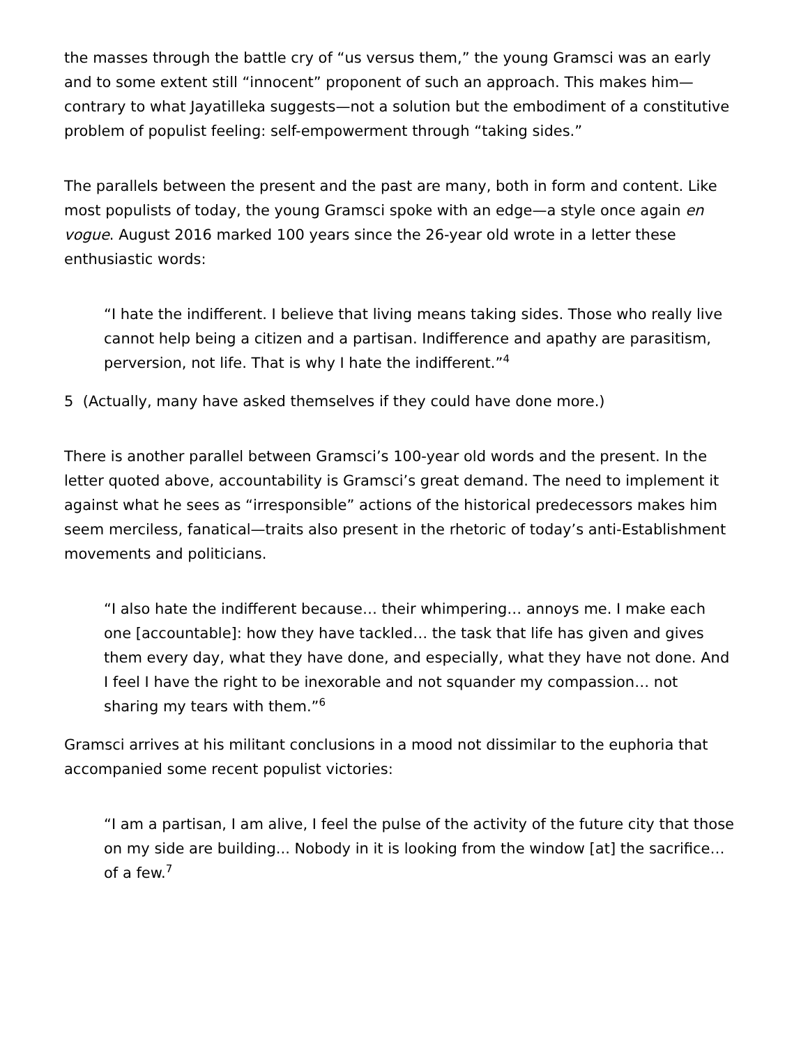the masses through the battle cry of “us versus them,” the young Gramsci was an early and to some extent still “innocent” proponent of such an approach. This makes him—contrary to what Jayatilleka suggests—not a solution but the embodiment of a constitutive problem of populist feeling: self-empowerment through “taking sides.”
The parallels between the present and the past are many, both in form and content. Like most populists of today, the young Gramsci spoke with an edge—a style once again en vogue. August 2016 marked 100 years since the 26-year old wrote in a letter these enthusiastic words:
“I hate the indifferent. I believe that living means taking sides. Those who really live cannot help being a citizen and a partisan. Indifference and apathy are parasitism, perversion, not life. That is why I hate the indifferent.”<sup>4</sup>
5 (Actually, many have asked themselves if they could have done more.)
There is another parallel between Gramsci’s 100-year old words and the present. In the letter quoted above, accountability is Gramsci’s great demand. The need to implement it against what he sees as “irresponsible” actions of the historical predecessors makes him seem merciless, fanatical—traits also present in the rhetoric of today’s anti-Establishment movements and politicians.
“I also hate the indifferent because… their whimpering… annoys me. I make each one [accountable]: how they have tackled… the task that life has given and gives them every day, what they have done, and especially, what they have not done. And I feel I have the right to be inexorable and not squander my compassion… not sharing my tears with them.”<sup>6</sup>
Gramsci arrives at his militant conclusions in a mood not dissimilar to the euphoria that accompanied some recent populist victories:
“I am a partisan, I am alive, I feel the pulse of the activity of the future city that those on my side are building... Nobody in it is looking from the window [at] the sacrifice… of a few.<sup>7</sup>